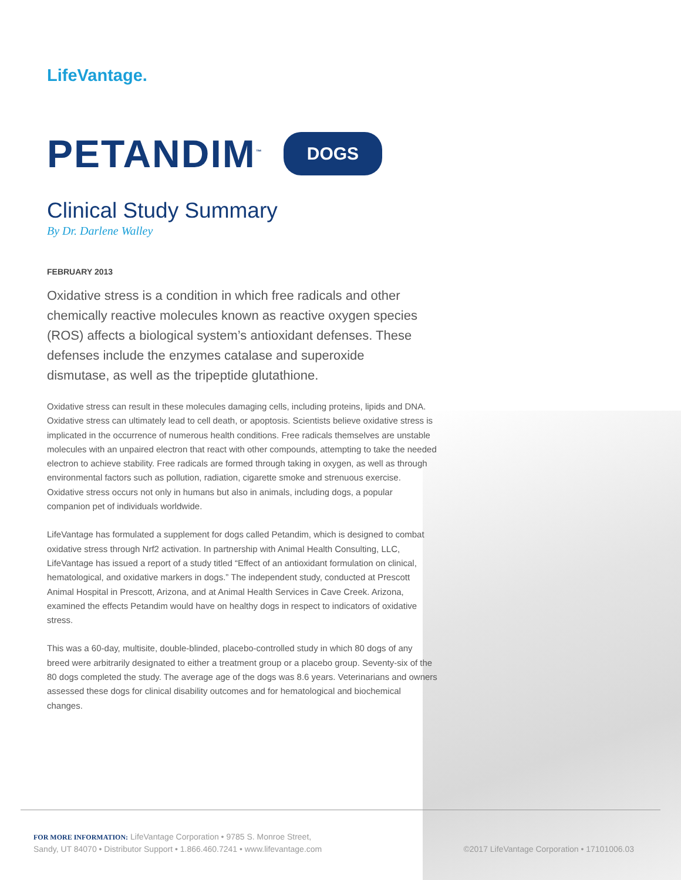LifeVantage.
PETANDIM<sup>™</sup>
DOGS
Clinical Study Summary
By Dr. Darlene Walley
FEBRUARY 2013
Oxidative stress is a condition in which free radicals and other chemically reactive molecules known as reactive oxygen species (ROS) affects a biological system’s antioxidant defenses. These defenses include the enzymes catalase and superoxide dismutase, as well as the tripeptide glutathione.
Oxidative stress can result in these molecules damaging cells, including proteins, lipids and DNA. Oxidative stress can ultimately lead to cell death, or apoptosis. Scientists believe oxidative stress is implicated in the occurrence of numerous health conditions. Free radicals themselves are unstable molecules with an unpaired electron that react with other compounds, attempting to take the needed electron to achieve stability. Free radicals are formed through taking in oxygen, as well as through environmental factors such as pollution, radiation, cigarette smoke and strenuous exercise. Oxidative stress occurs not only in humans but also in animals, including dogs, a popular companion pet of individuals worldwide.
LifeVantage has formulated a supplement for dogs called Petandim, which is designed to combat oxidative stress through Nrf2 activation. In partnership with Animal Health Consulting, LLC, LifeVantage has issued a report of a study titled “Effect of an antioxidant formulation on clinical, hematological, and oxidative markers in dogs.” The independent study, conducted at Prescott Animal Hospital in Prescott, Arizona, and at Animal Health Services in Cave Creek. Arizona, examined the effects Petandim would have on healthy dogs in respect to indicators of oxidative stress.
This was a 60-day, multisite, double-blinded, placebo-controlled study in which 80 dogs of any breed were arbitrarily designated to either a treatment group or a placebo group. Seventy-six of the 80 dogs completed the study. The average age of the dogs was 8.6 years. Veterinarians and owners assessed these dogs for clinical disability outcomes and for hematological and biochemical changes.
FOR MORE INFORMATION: LifeVantage Corporation • 9785 S. Monroe Street,
Sandy, UT 84070 • Distributor Support • 1.866.460.7241 • www.lifevantage.com
©2017 LifeVantage Corporation • 17101006.03